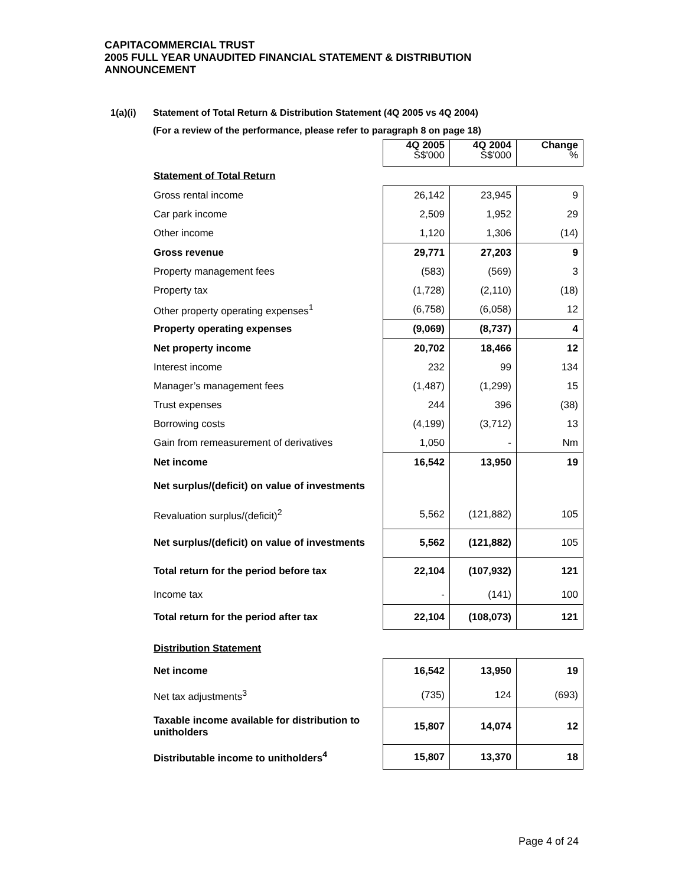CAPITACOMMERCIAL TRUST
2005 FULL YEAR UNAUDITED FINANCIAL STATEMENT & DISTRIBUTION
ANNOUNCEMENT
1(a)(i) Statement of Total Return & Distribution Statement (4Q 2005 vs 4Q 2004)
(For a review of the performance, please refer to paragraph 8 on page 18)
| | 4Q 2005 S$'000 | 4Q 2004 S$'000 | Change % |
| Statement of Total Return | | | |
| Gross rental income | 26,142 | 23,945 | 9 |
| Car park income | 2,509 | 1,952 | 29 |
| Other income | 1,120 | 1,306 | (14) |
| Gross revenue | 29,771 | 27,203 | 9 |
| Property management fees | (583) | (569) | 3 |
| Property tax | (1,728) | (2,110) | (18) |
| Other property operating expenses<sup>1</sup> | (6,758) | (6,058) | 12 |
| Property operating expenses | (9,069) | (8,737) | 4 |
| Net property income | 20,702 | 18,466 | 12 |
| Interest income | 232 | 99 | 134 |
| Manager’s management fees | (1,487) | (1,299) | 15 |
| Trust expenses | 244 | 396 | (38) |
| Borrowing costs | (4,199) | (3,712) | 13 |
| Gain from remeasurement of derivatives | 1,050 | - | Nm |
| Net income | 16,542 | 13,950 | 19 |
| Net surplus/(deficit) on value of investments | | | |
| Revaluation surplus/(deficit)<sup>2</sup> | 5,562 | (121,882) | 105 |
| Net surplus/(deficit) on value of investments | 5,562 | (121,882) | 105 |
| Total return for the period before tax | 22,104 | (107,932) | 121 |
| Income tax | - | (141) | 100 |
| Total return for the period after tax | 22,104 | (108,073) | 121 |
| Distribution Statement | | | |
| Net income | 16,542 | 13,950 | 19 |
| Net tax adjustments<sup>3</sup> | (735) | 124 | (693) |
| Taxable income available for distribution to unitholders | 15,807 | 14,074 | 12 |
| Distributable income to unitholders<sup>4</sup> | 15,807 | 13,370 | 18 |
Page 4 of 24